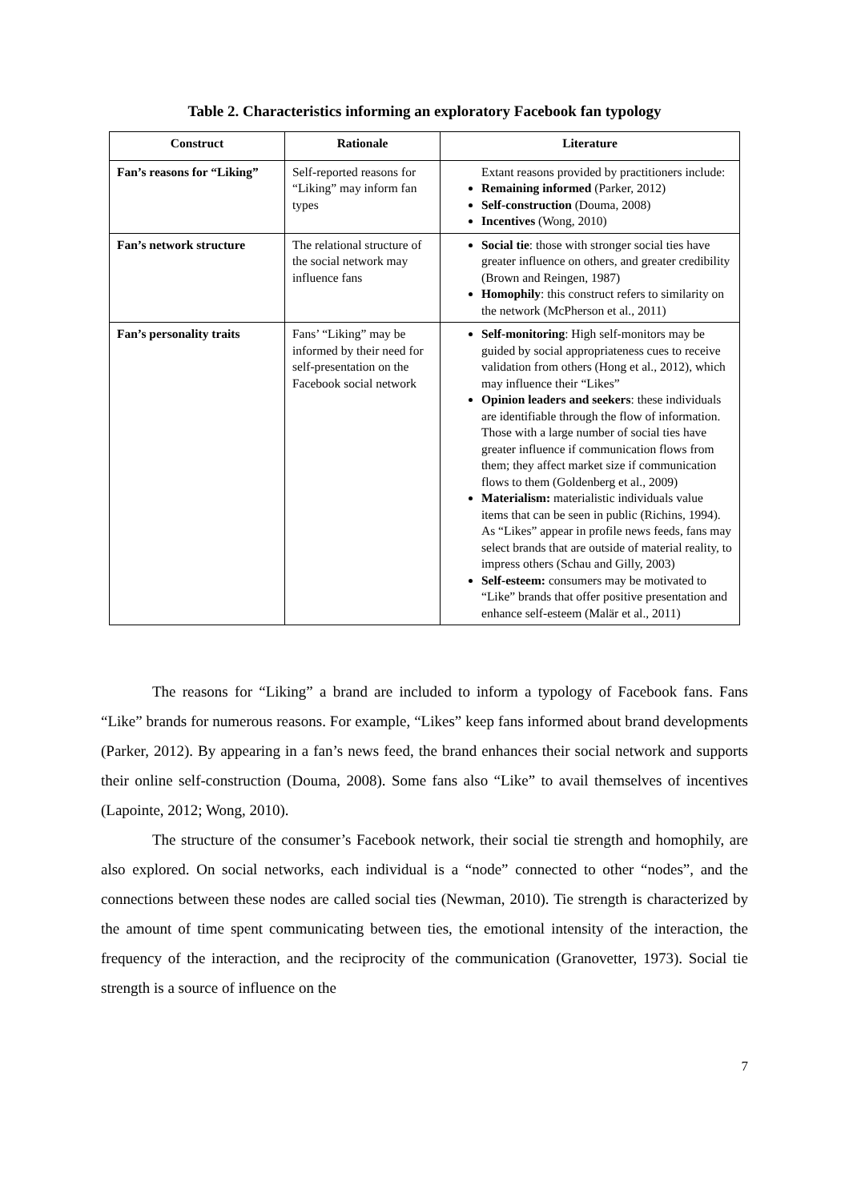Table 2. Characteristics informing an exploratory Facebook fan typology
| Construct | Rationale | Literature |
| --- | --- | --- |
| Fan’s reasons for “Liking” | Self-reported reasons for “Liking” may inform fan types | Extant reasons provided by practitioners include: Remaining informed (Parker, 2012) Self-construction (Douma, 2008) Incentives (Wong, 2010) |
| Fan’s network structure | The relational structure of the social network may influence fans | Social tie : those with stronger social ties have greater influence on others, and greater credibility (Brown and Reingen, 1987) Homophily : this construct refers to similarity on the network (McPherson et al., 2011) |
| Fan’s personality traits | Fans’ “Liking” may be informed by their need for self-presentation on the Facebook social network | Self-monitoring : High self-monitors may be guided by social appropriateness cues to receive validation from others (Hong et al., 2012), which may influence their “Likes” Opinion leaders and seekers : these individuals are identifiable through the flow of information. Those with a large number of social ties have greater influence if communication flows from them; they affect market size if communication flows to them (Goldenberg et al., 2009) Materialism: materialistic individuals value items that can be seen in public (Richins, 1994). As “Likes” appear in profile news feeds, fans may select brands that are outside of material reality, to impress others (Schau and Gilly, 2003) Self-esteem: consumers may be motivated to “Like” brands that offer positive presentation and enhance self-esteem (Malär et al., 2011) |
The reasons for “Liking” a brand are included to inform a typology of Facebook fans. Fans “Like” brands for numerous reasons. For example, “Likes” keep fans informed about brand developments (Parker, 2012). By appearing in a fan’s news feed, the brand enhances their social network and supports their online self-construction (Douma, 2008). Some fans also “Like” to avail themselves of incentives (Lapointe, 2012; Wong, 2010).
The structure of the consumer’s Facebook network, their social tie strength and homophily, are also explored. On social networks, each individual is a “node” connected to other “nodes”, and the connections between these nodes are called social ties (Newman, 2010). Tie strength is characterized by the amount of time spent communicating between ties, the emotional intensity of the interaction, the frequency of the interaction, and the reciprocity of the communication (Granovetter, 1973). Social tie strength is a source of influence on the
7